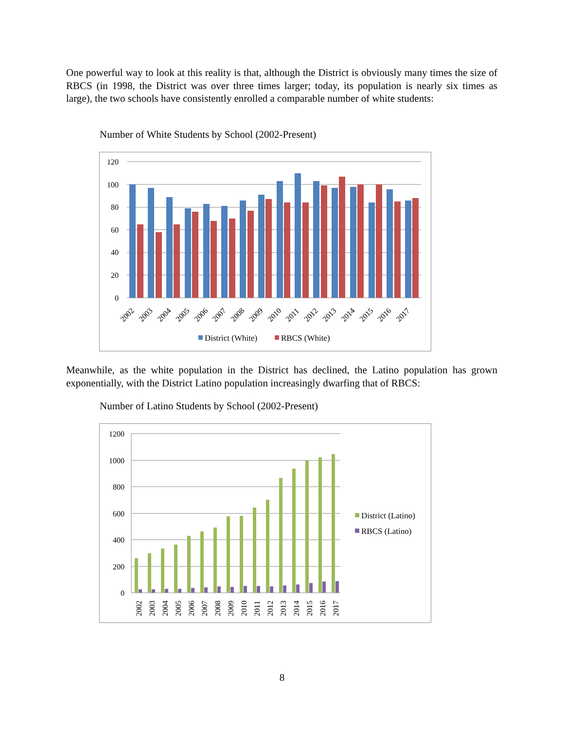One powerful way to look at this reality is that, although the District is obviously many times the size of RBCS (in 1998, the District was over three times larger; today, its population is nearly six times as large), the two schools have consistently enrolled a comparable number of white students:
Number of White Students by School (2002-Present)
120
100
80
60
40
20
0
2002
2003
2004
2005
2006
2007
2008
2009
2010
2011
2012
2013
2014
2015
2016
2017
District (White)
RBCS (White)
Meanwhile, as the white population in the District has declined, the Latino population has grown exponentially, with the District Latino population increasingly dwarfing that of RBCS:
Number of Latino Students by School (2002-Present)
1200
1000
800
600
400
200
0
2002
2003
2004
2005
2006
2007
2008
2009
2010
2011
2012
2013
2014
2015
2016
2017
District (Latino)
RBCS (Latino)
8